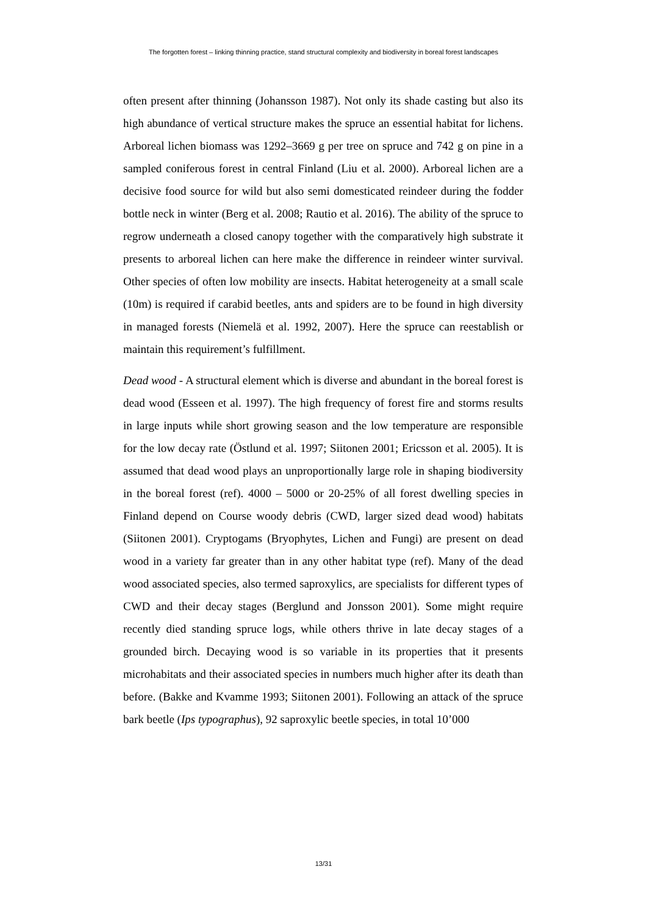The forgotten forest – linking thinning practice, stand structural complexity and biodiversity in boreal forest landscapes
often present after thinning (Johansson 1987). Not only its shade casting but also its high abundance of vertical structure makes the spruce an essential habitat for lichens. Arboreal lichen biomass was 1292–3669 g per tree on spruce and 742 g on pine in a sampled coniferous forest in central Finland (Liu et al. 2000). Arboreal lichen are a decisive food source for wild but also semi domesticated reindeer during the fodder bottle neck in winter (Berg et al. 2008; Rautio et al. 2016). The ability of the spruce to regrow underneath a closed canopy together with the comparatively high substrate it presents to arboreal lichen can here make the difference in reindeer winter survival. Other species of often low mobility are insects. Habitat heterogeneity at a small scale (10m) is required if carabid beetles, ants and spiders are to be found in high diversity in managed forests (Niemelä et al. 1992, 2007). Here the spruce can reestablish or maintain this requirement’s fulfillment.
Dead wood - A structural element which is diverse and abundant in the boreal forest is dead wood (Esseen et al. 1997). The high frequency of forest fire and storms results in large inputs while short growing season and the low temperature are responsible for the low decay rate (Östlund et al. 1997; Siitonen 2001; Ericsson et al. 2005). It is assumed that dead wood plays an unproportionally large role in shaping biodiversity in the boreal forest (ref). 4000 – 5000 or 20-25% of all forest dwelling species in Finland depend on Course woody debris (CWD, larger sized dead wood) habitats (Siitonen 2001). Cryptogams (Bryophytes, Lichen and Fungi) are present on dead wood in a variety far greater than in any other habitat type (ref). Many of the dead wood associated species, also termed saproxylics, are specialists for different types of CWD and their decay stages (Berglund and Jonsson 2001). Some might require recently died standing spruce logs, while others thrive in late decay stages of a grounded birch. Decaying wood is so variable in its properties that it presents microhabitats and their associated species in numbers much higher after its death than before. (Bakke and Kvamme 1993; Siitonen 2001). Following an attack of the spruce bark beetle (Ips typographus), 92 saproxylic beetle species, in total 10’000
13/31